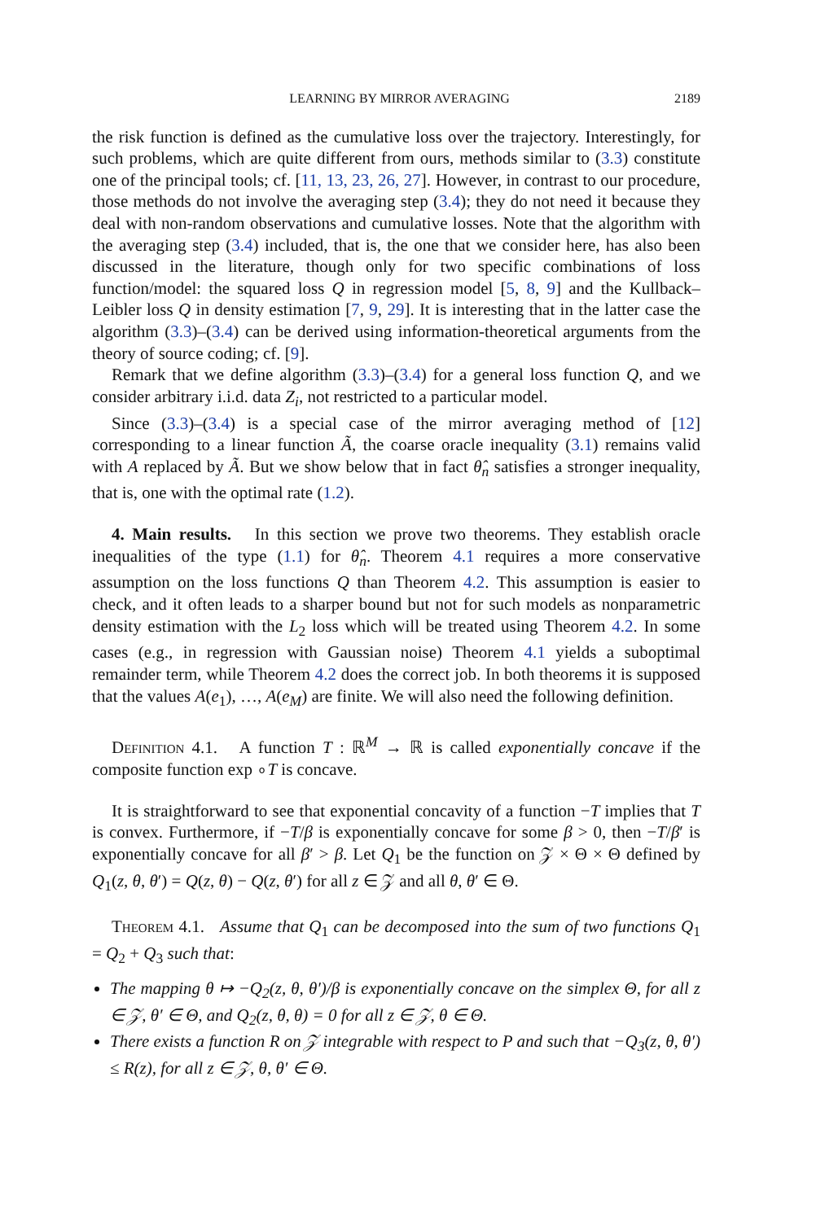LEARNING BY MIRROR AVERAGING 2189
the risk function is defined as the cumulative loss over the trajectory. Interestingly, for such problems, which are quite different from ours, methods similar to (3.3) constitute one of the principal tools; cf. [11, 13, 23, 26, 27]. However, in contrast to our procedure, those methods do not involve the averaging step (3.4); they do not need it because they deal with non-random observations and cumulative losses. Note that the algorithm with the averaging step (3.4) included, that is, the one that we consider here, has also been discussed in the literature, though only for two specific combinations of loss function/model: the squared loss Q in regression model [5, 8, 9] and the Kullback–Leibler loss Q in density estimation [7, 9, 29]. It is interesting that in the latter case the algorithm (3.3)–(3.4) can be derived using information-theoretical arguments from the theory of source coding; cf. [9].
Remark that we define algorithm (3.3)–(3.4) for a general loss function Q, and we consider arbitrary i.i.d. data Z<sub>i</sub>, not restricted to a particular model.
Since (3.3)–(3.4) is a special case of the mirror averaging method of [12] corresponding to a linear function Ã, the coarse oracle inequality (3.1) remains valid with A replaced by Ã. But we show below that in fact θ̂<sub>n</sub> satisfies a stronger inequality, that is, one with the optimal rate (1.2).
4. Main results. In this section we prove two theorems. They establish oracle inequalities of the type (1.1) for θ̂<sub>n</sub>. Theorem 4.1 requires a more conservative assumption on the loss functions Q than Theorem 4.2. This assumption is easier to check, and it often leads to a sharper bound but not for such models as nonparametric density estimation with the L<sub>2</sub> loss which will be treated using Theorem 4.2. In some cases (e.g., in regression with Gaussian noise) Theorem 4.1 yields a suboptimal remainder term, while Theorem 4.2 does the correct job. In both theorems it is supposed that the values A(e<sub>1</sub>), …, A(e<sub>M</sub>) are finite. We will also need the following definition.
Definition 4.1. A function T : ℝ<sup>M</sup> → ℝ is called exponentially concave if the composite function exp ∘T is concave.
It is straightforward to see that exponential concavity of a function −T implies that T is convex. Furthermore, if −T/β is exponentially concave for some β > 0, then −T/β′ is exponentially concave for all β′ > β. Let Q<sub>1</sub> be the function on 𝒵 × Θ × Θ defined by Q<sub>1</sub>(z, θ, θ′) = Q(z, θ) − Q(z, θ′) for all z ∈ 𝒵 and all θ, θ′ ∈ Θ.
Theorem 4.1. Assume that Q<sub>1</sub> can be decomposed into the sum of two functions Q<sub>1</sub> = Q<sub>2</sub> + Q<sub>3</sub> such that:
The mapping θ ↦ −Q<sub>2</sub>(z, θ, θ′)/β is exponentially concave on the simplex Θ, for all z ∈ 𝒵, θ′ ∈ Θ, and Q<sub>2</sub>(z, θ, θ) = 0 for all z ∈ 𝒵, θ ∈ Θ.
There exists a function R on 𝒵 integrable with respect to P and such that −Q<sub>3</sub>(z, θ, θ′) ≤ R(z), for all z ∈ 𝒵, θ, θ′ ∈ Θ.